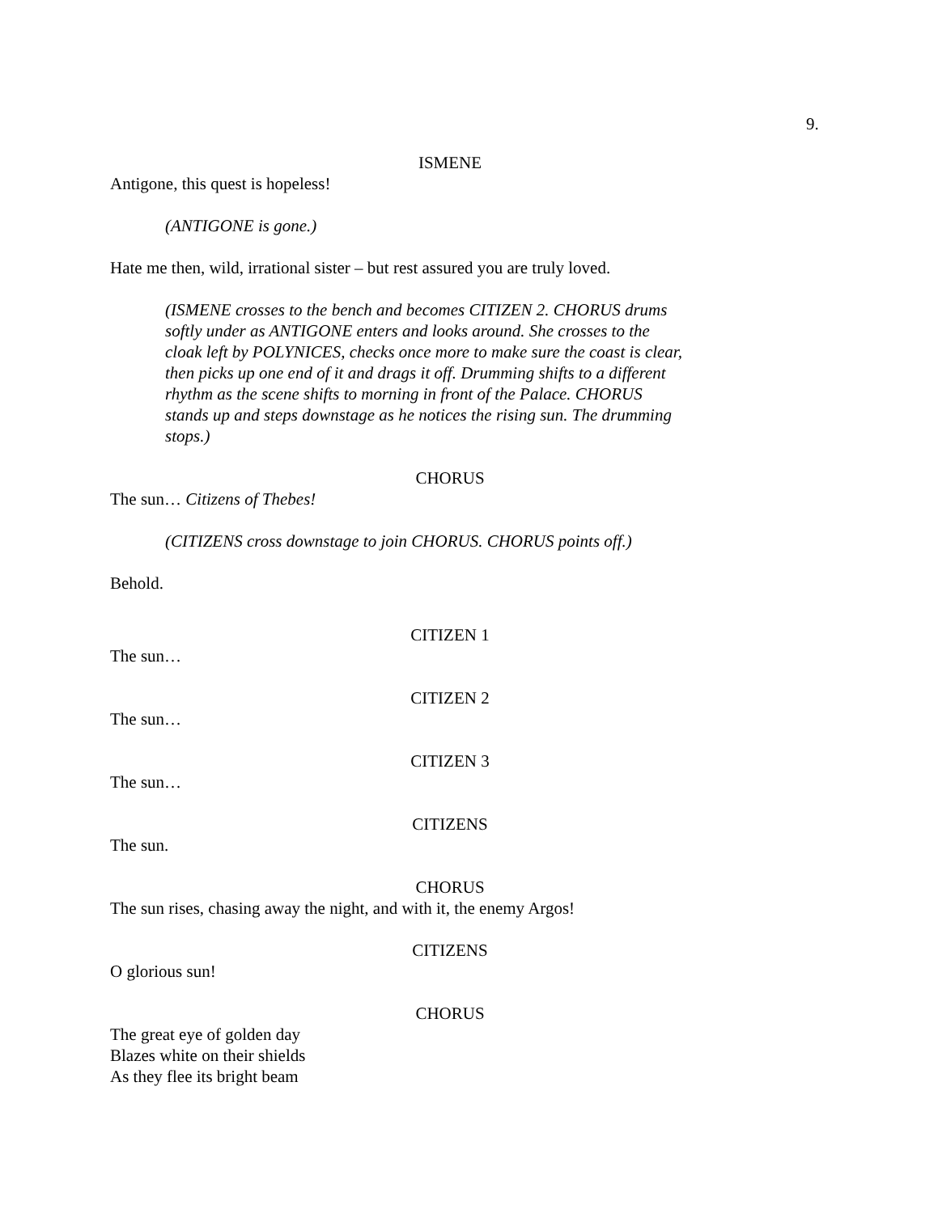9.
ISMENE
Antigone, this quest is hopeless!
(ANTIGONE is gone.)
Hate me then, wild, irrational sister – but rest assured you are truly loved.
(ISMENE crosses to the bench and becomes CITIZEN 2. CHORUS drums softly under as ANTIGONE enters and looks around. She crosses to the cloak left by POLYNICES, checks once more to make sure the coast is clear, then picks up one end of it and drags it off. Drumming shifts to a different rhythm as the scene shifts to morning in front of the Palace. CHORUS stands up and steps downstage as he notices the rising sun. The drumming stops.)
CHORUS
The sun… Citizens of Thebes!
(CITIZENS cross downstage to join CHORUS. CHORUS points off.)
Behold.
CITIZEN 1
The sun…
CITIZEN 2
The sun…
CITIZEN 3
The sun…
CITIZENS
The sun.
CHORUS
The sun rises, chasing away the night, and with it, the enemy Argos!
CITIZENS
O glorious sun!
CHORUS
The great eye of golden day
Blazes white on their shields
As they flee its bright beam